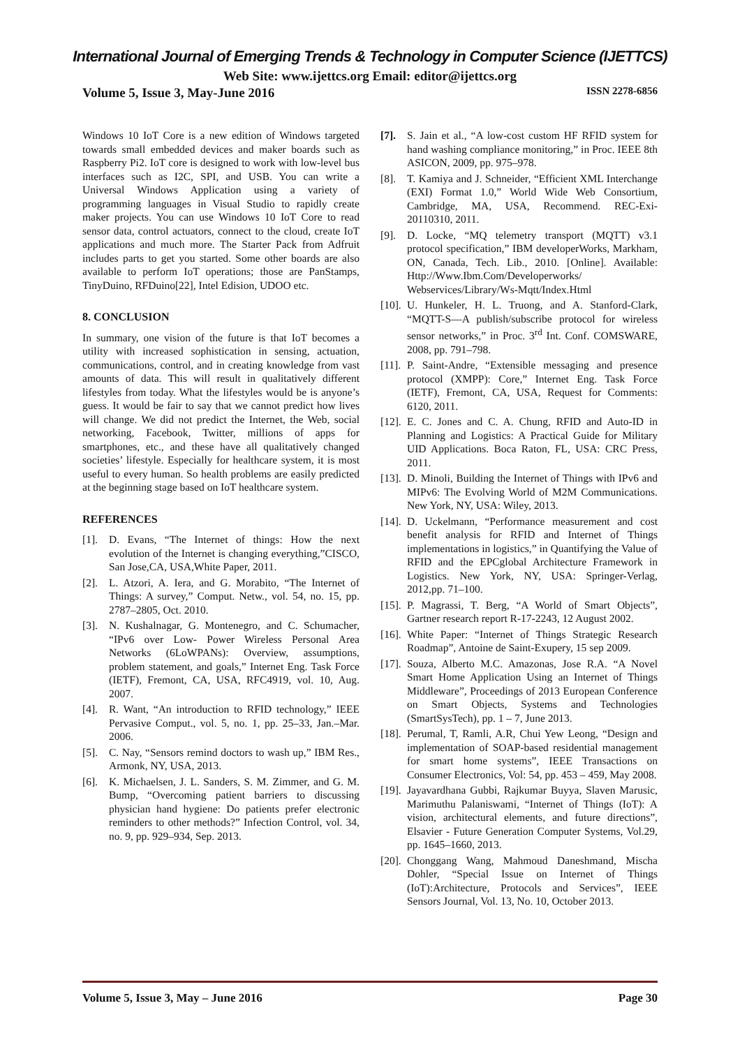International Journal of Emerging Trends & Technology in Computer Science (IJETTCS)
Web Site: www.ijettcs.org Email: editor@ijettcs.org
Volume 5, Issue 3, May-June 2016 ISSN 2278-6856
Windows 10 IoT Core is a new edition of Windows targeted towards small embedded devices and maker boards such as Raspberry Pi2. IoT core is designed to work with low-level bus interfaces such as I2C, SPI, and USB. You can write a Universal Windows Application using a variety of programming languages in Visual Studio to rapidly create maker projects. You can use Windows 10 IoT Core to read sensor data, control actuators, connect to the cloud, create IoT applications and much more. The Starter Pack from Adfruit includes parts to get you started. Some other boards are also available to perform IoT operations; those are PanStamps, TinyDuino, RFDuino[22], Intel Edision, UDOO etc.
8. CONCLUSION
In summary, one vision of the future is that IoT becomes a utility with increased sophistication in sensing, actuation, communications, control, and in creating knowledge from vast amounts of data. This will result in qualitatively different lifestyles from today. What the lifestyles would be is anyone’s guess. It would be fair to say that we cannot predict how lives will change. We did not predict the Internet, the Web, social networking, Facebook, Twitter, millions of apps for smartphones, etc., and these have all qualitatively changed societies’ lifestyle. Especially for healthcare system, it is most useful to every human. So health problems are easily predicted at the beginning stage based on IoT healthcare system.
REFERENCES
[1]. D. Evans, “The Internet of things: How the next evolution of the Internet is changing everything,”CISCO, San Jose,CA, USA,White Paper, 2011.
[2]. L. Atzori, A. Iera, and G. Morabito, “The Internet of Things: A survey,” Comput. Netw., vol. 54, no. 15, pp. 2787–2805, Oct. 2010.
[3]. N. Kushalnagar, G. Montenegro, and C. Schumacher, “IPv6 over Low- Power Wireless Personal Area Networks (6LoWPANs): Overview, assumptions, problem statement, and goals,” Internet Eng. Task Force (IETF), Fremont, CA, USA, RFC4919, vol. 10, Aug. 2007.
[4]. R. Want, “An introduction to RFID technology,” IEEE Pervasive Comput., vol. 5, no. 1, pp. 25–33, Jan.–Mar. 2006.
[5]. C. Nay, “Sensors remind doctors to wash up,” IBM Res., Armonk, NY, USA, 2013.
[6]. K. Michaelsen, J. L. Sanders, S. M. Zimmer, and G. M. Bump, “Overcoming patient barriers to discussing physician hand hygiene: Do patients prefer electronic reminders to other methods?” Infection Control, vol. 34, no. 9, pp. 929–934, Sep. 2013.
[7]. S. Jain et al., “A low-cost custom HF RFID system for hand washing compliance monitoring,” in Proc. IEEE 8th ASICON, 2009, pp. 975–978.
[8]. T. Kamiya and J. Schneider, “Efficient XML Interchange (EXI) Format 1.0,” World Wide Web Consortium, Cambridge, MA, USA, Recommend. REC-Exi-20110310, 2011.
[9]. D. Locke, “MQ telemetry transport (MQTT) v3.1 protocol specification,” IBM developerWorks, Markham, ON, Canada, Tech. Lib., 2010. [Online]. Available: Http://Www.Ibm.Com/Developerworks/ Webservices/Library/Ws-Mqtt/Index.Html
[10]. U. Hunkeler, H. L. Truong, and A. Stanford-Clark, “MQTT-S—A publish/subscribe protocol for wireless sensor networks,” in Proc. 3<sup>rd</sup> Int. Conf. COMSWARE, 2008, pp. 791–798.
[11]. P. Saint-Andre, “Extensible messaging and presence protocol (XMPP): Core,” Internet Eng. Task Force (IETF), Fremont, CA, USA, Request for Comments: 6120, 2011.
[12]. E. C. Jones and C. A. Chung, RFID and Auto-ID in Planning and Logistics: A Practical Guide for Military UID Applications. Boca Raton, FL, USA: CRC Press, 2011.
[13]. D. Minoli, Building the Internet of Things with IPv6 and MIPv6: The Evolving World of M2M Communications. New York, NY, USA: Wiley, 2013.
[14]. D. Uckelmann, “Performance measurement and cost benefit analysis for RFID and Internet of Things implementations in logistics,” in Quantifying the Value of RFID and the EPCglobal Architecture Framework in Logistics. New York, NY, USA: Springer-Verlag, 2012,pp. 71–100.
[15]. P. Magrassi, T. Berg, “A World of Smart Objects”, Gartner research report R-17-2243, 12 August 2002.
[16]. White Paper: “Internet of Things Strategic Research Roadmap”, Antoine de Saint-Exupery, 15 sep 2009.
[17]. Souza, Alberto M.C. Amazonas, Jose R.A. “A Novel Smart Home Application Using an Internet of Things Middleware”, Proceedings of 2013 European Conference on Smart Objects, Systems and Technologies (SmartSysTech), pp. 1 – 7, June 2013.
[18]. Perumal, T, Ramli, A.R, Chui Yew Leong, “Design and implementation of SOAP-based residential management for smart home systems”, IEEE Transactions on Consumer Electronics, Vol: 54, pp. 453 – 459, May 2008.
[19]. Jayavardhana Gubbi, Rajkumar Buyya, Slaven Marusic, Marimuthu Palaniswami, “Internet of Things (IoT): A vision, architectural elements, and future directions”, Elsavier - Future Generation Computer Systems, Vol.29, pp. 1645–1660, 2013.
[20]. Chonggang Wang, Mahmoud Daneshmand, Mischa Dohler, “Special Issue on Internet of Things (IoT):Architecture, Protocols and Services”, IEEE Sensors Journal, Vol. 13, No. 10, October 2013.
Volume 5, Issue 3, May – June 2016 Page 30